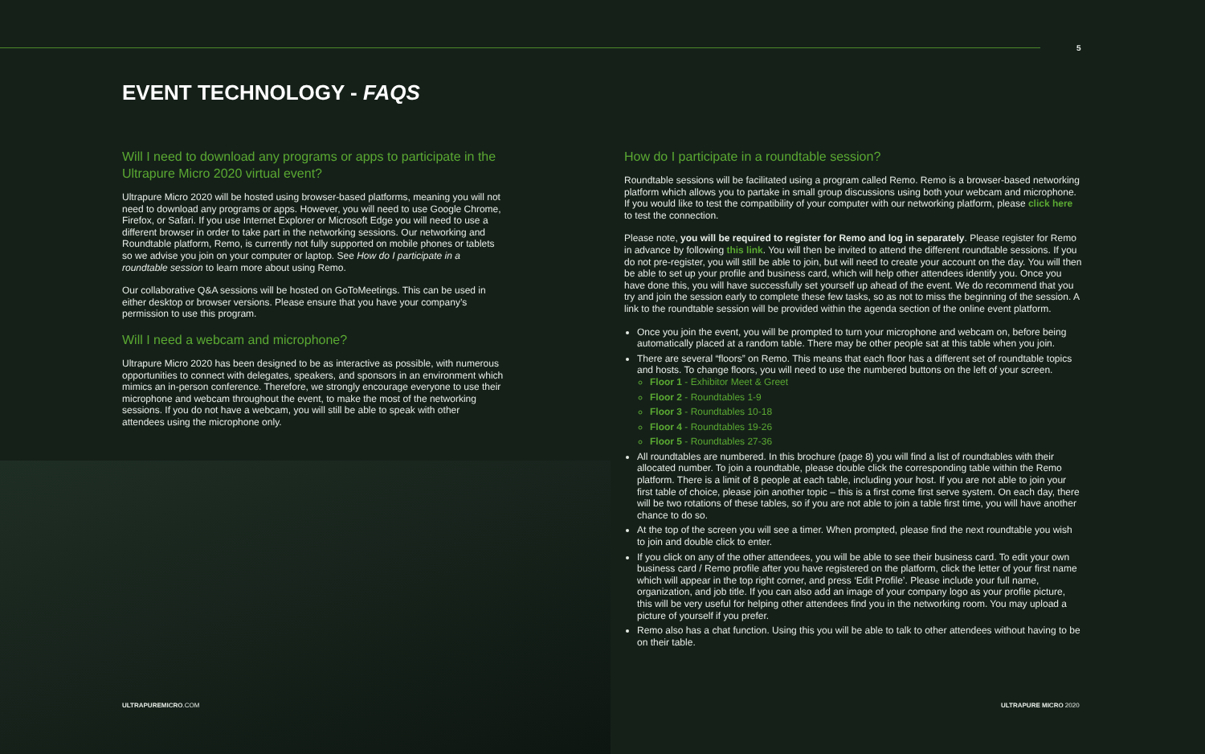5
EVENT TECHNOLOGY - FAQS
Will I need to download any programs or apps to participate in the Ultrapure Micro 2020 virtual event?
Ultrapure Micro 2020 will be hosted using browser-based platforms, meaning you will not need to download any programs or apps. However, you will need to use Google Chrome, Firefox, or Safari. If you use Internet Explorer or Microsoft Edge you will need to use a different browser in order to take part in the networking sessions. Our networking and Roundtable platform, Remo, is currently not fully supported on mobile phones or tablets so we advise you join on your computer or laptop. See How do I participate in a roundtable session to learn more about using Remo.
Our collaborative Q&A sessions will be hosted on GoToMeetings. This can be used in either desktop or browser versions. Please ensure that you have your company’s permission to use this program.
Will I need a webcam and microphone?
Ultrapure Micro 2020 has been designed to be as interactive as possible, with numerous opportunities to connect with delegates, speakers, and sponsors in an environment which mimics an in-person conference. Therefore, we strongly encourage everyone to use their microphone and webcam throughout the event, to make the most of the networking sessions. If you do not have a webcam, you will still be able to speak with other attendees using the microphone only.
How do I participate in a roundtable session?
Roundtable sessions will be facilitated using a program called Remo. Remo is a browser-based networking platform which allows you to partake in small group discussions using both your webcam and microphone. If you would like to test the compatibility of your computer with our networking platform, please click here to test the connection.
Please note, you will be required to register for Remo and log in separately. Please register for Remo in advance by following this link. You will then be invited to attend the different roundtable sessions. If you do not pre-register, you will still be able to join, but will need to create your account on the day. You will then be able to set up your profile and business card, which will help other attendees identify you. Once you have done this, you will have successfully set yourself up ahead of the event. We do recommend that you try and join the session early to complete these few tasks, so as not to miss the beginning of the session. A link to the roundtable session will be provided within the agenda section of the online event platform.
Once you join the event, you will be prompted to turn your microphone and webcam on, before being automatically placed at a random table. There may be other people sat at this table when you join.
There are several “floors” on Remo. This means that each floor has a different set of roundtable topics and hosts. To change floors, you will need to use the numbered buttons on the left of your screen.
Floor 1 - Exhibitor Meet & Greet
Floor 2 - Roundtables 1-9
Floor 3 - Roundtables 10-18
Floor 4 - Roundtables 19-26
Floor 5 - Roundtables 27-36
All roundtables are numbered. In this brochure (page 8) you will find a list of roundtables with their allocated number. To join a roundtable, please double click the corresponding table within the Remo platform. There is a limit of 8 people at each table, including your host. If you are not able to join your first table of choice, please join another topic – this is a first come first serve system. On each day, there will be two rotations of these tables, so if you are not able to join a table first time, you will have another chance to do so.
At the top of the screen you will see a timer. When prompted, please find the next roundtable you wish to join and double click to enter.
If you click on any of the other attendees, you will be able to see their business card. To edit your own business card / Remo profile after you have registered on the platform, click the letter of your first name which will appear in the top right corner, and press ‘Edit Profile’. Please include your full name, organization, and job title. If you can also add an image of your company logo as your profile picture, this will be very useful for helping other attendees find you in the networking room. You may upload a picture of yourself if you prefer.
Remo also has a chat function. Using this you will be able to talk to other attendees without having to be on their table.
ULTRAPUREMICRO.COM ULTRAPURE MICRO 2020